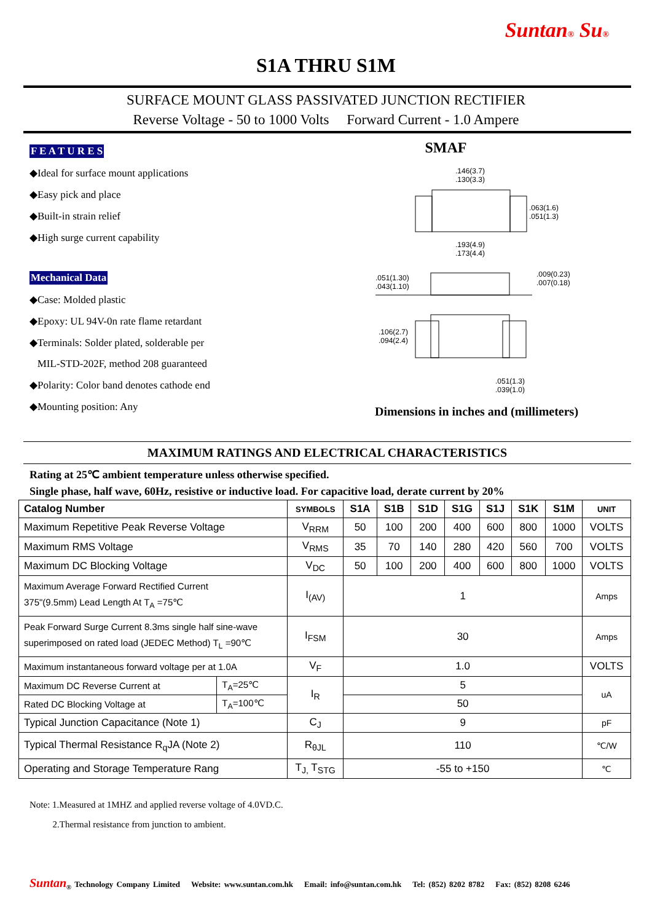Suntan® Su®
S1A THRU S1M
SURFACE MOUNT GLASS PASSIVATED JUNCTION RECTIFIER
Reverse Voltage - 50 to 1000 Volts Forward Current - 1.0 Ampere
F E A T U R E S
◆Ideal for surface mount applications
◆Easy pick and place
◆Built-in strain relief
◆High surge current capability
Mechanical Data
◆Case: Molded plastic
◆Epoxy: UL 94V-0n rate flame retardant
◆Terminals: Solder plated, solderable per
MIL-STD-202F, method 208 guaranteed
◆Polarity: Color band denotes cathode end
◆Mounting position: Any
SMAF
.146(3.7)
.130(3.3)
.063(1.6)
.051(1.3)
.193(4.9)
.173(4.4)
.051(1.30)
.043(1.10)
.009(0.23)
.007(0.18)
.106(2.7)
.094(2.4)
.051(1.3)
.039(1.0)
Dimensions in inches and (millimeters)
MAXIMUM RATINGS AND ELECTRICAL CHARACTERISTICS
Rating at 25℃ ambient temperature unless otherwise specified.
Single phase, half wave, 60Hz, resistive or inductive load. For capacitive load, derate current by 20%
| Catalog Number | | SYMBOLS | S1A | S1B | S1D | S1G | S1J | S1K | S1M | UNIT |
| --- | --- | --- | --- | --- | --- | --- | --- | --- | --- | --- |
| Maximum Repetitive Peak Reverse Voltage | | V<sub>RRM</sub> | 50 | 100 | 200 | 400 | 600 | 800 | 1000 | VOLTS |
| Maximum RMS Voltage | | V<sub>RMS</sub> | 35 | 70 | 140 | 280 | 420 | 560 | 700 | VOLTS |
| Maximum DC Blocking Voltage | | V<sub>DC</sub> | 50 | 100 | 200 | 400 | 600 | 800 | 1000 | VOLTS |
| Maximum Average Forward Rectified Current 375"(9.5mm) Lead Length At T<sub>A</sub> =75℃ | | I<sub>(AV)</sub> | 1 | | | | | | | Amps |
| Peak Forward Surge Current 8.3ms single half sine-wave superimposed on rated load (JEDEC Method) T<sub>L</sub> =90℃ | | I<sub>FSM</sub> | 30 | | | | | | | Amps |
| Maximum instantaneous forward voltage per at 1.0A | | V<sub>F</sub> | 1.0 | | | | | | | VOLTS |
| Maximum DC Reverse Current at | T<sub>A</sub>=25℃ | I<sub>R</sub> | 5 | | | | | | | uA |
| Rated DC Blocking Voltage at | T<sub>A</sub>=100℃ | | 50 | | | | | | | |
| Typical Junction Capacitance (Note 1) | | C<sub>J</sub> | 9 | | | | | | | pF |
| Typical Thermal Resistance R<sub>q</sub>JA (Note 2) | | R<sub>θJL</sub> | 110 | | | | | | | ℃/W |
| Operating and Storage Temperature Rang | | T<sub>J,</sub> T<sub>STG</sub> | -55 to +150 | | | | | | | ℃ |
Note: 1.Measured at 1MHZ and applied reverse voltage of 4.0VD.C.
2.Thermal resistance from junction to ambient.
Suntan<sub>®</sub> Technology Company Limited Website: www.suntan.com.hk Email: info@suntan.com.hk Tel: (852) 8202 8782 Fax: (852) 8208 6246